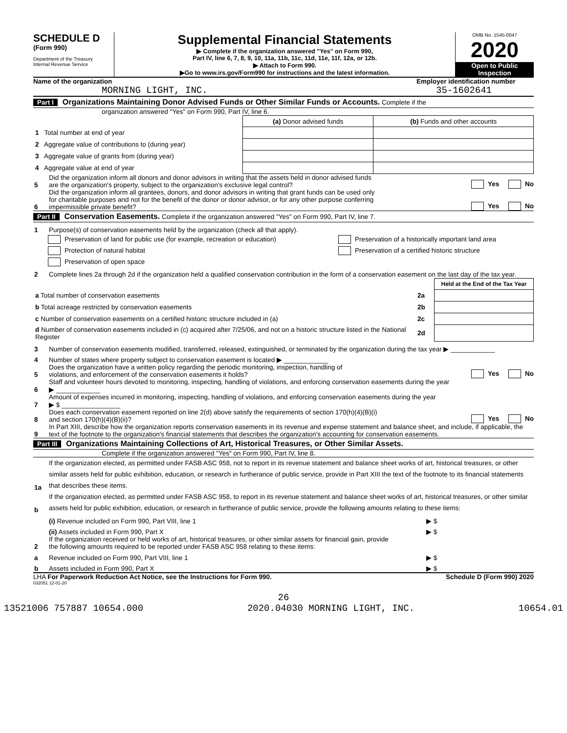SCHEDULE D
(Form 990)
Department of the Treasury
Internal Revenue Service
Supplemental Financial Statements
▶ Complete if the organization answered "Yes" on Form 990,
Part IV, line 6, 7, 8, 9, 10, 11a, 11b, 11c, 11d, 11e, 11f, 12a, or 12b.
▶ Attach to Form 990.
▶Go to www.irs.gov/Form990 for instructions and the latest information.
OMB No. 1545-0047
2020
Open to Public
Inspection
Name of the organization
MORNING LIGHT, INC.
Employer identification number
35-1602641
Part I Organizations Maintaining Donor Advised Funds or Other Similar Funds or Accounts. Complete if the
organization answered "Yes" on Form 990, Part IV, line 6.
| | (a) Donor advised funds | (b) Funds and other accounts |
| 1 Total number at end of year | | |
| 2 Aggregate value of contributions to (during year) | | |
| 3 Aggregate value of grants from (during year) | | |
| 4 Aggregate value at end of year | | |
5 Did the organization inform all donors and donor advisors in writing that the assets held in donor advised funds
are the organization's property, subject to the organization's exclusive legal control? Yes No
6 Did the organization inform all grantees, donors, and donor advisors in writing that grant funds can be used only
for charitable purposes and not for the benefit of the donor or donor advisor, or for any other purpose conferring
impermissible private benefit? Yes No
Part II Conservation Easements. Complete if the organization answered "Yes" on Form 990, Part IV, line 7.
1 Purpose(s) of conservation easements held by the organization (check all that apply).
Preservation of land for public use (for example, recreation or education)
Protection of natural habitat
Preservation of open space
Preservation of a historically important land area
Preservation of a certified historic structure
2 Complete lines 2a through 2d if the organization held a qualified conservation contribution in the form of a conservation easement on the last day of the tax year.
| | | Held at the End of the Tax Year |
| a Total number of conservation easements | 2a | |
| b Total acreage restricted by conservation easements | 2b | |
| c Number of conservation easements on a certified historic structure included in (a) | 2c | |
| d Number of conservation easements included in (c) acquired after 7/25/06, and not on a historic structure listed in the National Register | 2d | |
3 Number of conservation easements modified, transferred, released, extinguished, or terminated by the organization during the tax year ▶ ____________
4 Number of states where property subject to conservation easement is located ▶ ____________
5 Does the organization have a written policy regarding the periodic monitoring, inspection, handling of
violations, and enforcement of the conservation easements it holds? Yes No
6 Staff and volunteer hours devoted to monitoring, inspecting, handling of violations, and enforcing conservation easements during the year
▶ ____________
7 Amount of expenses incurred in monitoring, inspecting, handling of violations, and enforcing conservation easements during the year
▶ $ ________________
8 Does each conservation easement reported on line 2(d) above satisfy the requirements of section 170(h)(4)(B)(i)
and section 170(h)(4)(B)(ii)? Yes No
9 In Part XIII, describe how the organization reports conservation easements in its revenue and expense statement and balance sheet, and include, if applicable, the text of the footnote to the organization's financial statements that describes the organization's accounting for conservation easements.
Part III Organizations Maintaining Collections of Art, Historical Treasures, or Other Similar Assets.
Complete if the organization answered "Yes" on Form 990, Part IV, line 8.
1a If the organization elected, as permitted under FASB ASC 958, not to report in its revenue statement and balance sheet works of art, historical treasures, or other similar assets held for public exhibition, education, or research in furtherance of public service, provide in Part XIII the text of the footnote to its financial statements that describes these items.
b If the organization elected, as permitted under FASB ASC 958, to report in its revenue statement and balance sheet works of art, historical treasures, or other similar assets held for public exhibition, education, or research in furtherance of public service, provide the following amounts relating to these items:
(i) Revenue included on Form 990, Part VIII, line 1 ▶ $
(ii) Assets included in Form 990, Part X ▶ $
2 If the organization received or held works of art, historical treasures, or other similar assets for financial gain, provide
the following amounts required to be reported under FASB ASC 958 relating to these items:
a Revenue included on Form 990, Part VIII, line 1 ▶ $
b Assets included in Form 990, Part X ▶ $
LHA For Paperwork Reduction Act Notice, see the Instructions for Form 990. Schedule D (Form 990) 2020
032051 12-01-20
26
13521006 757887 10654.000 2020.04030 MORNING LIGHT, INC. 10654.01